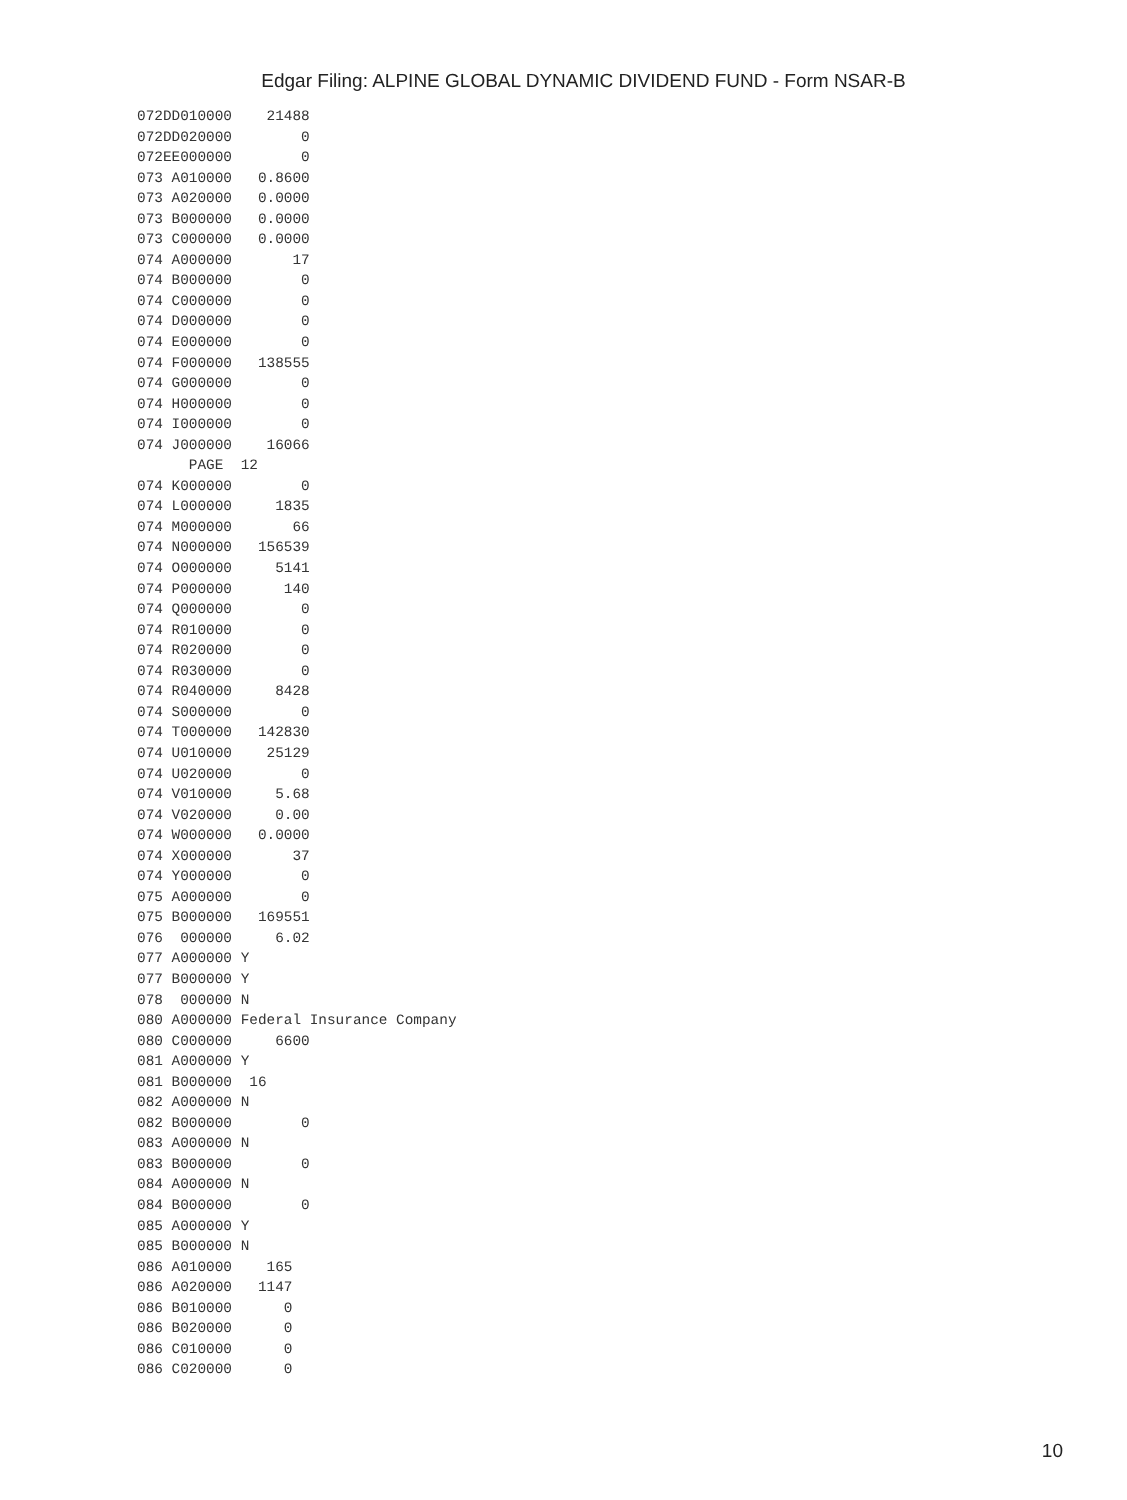Edgar Filing: ALPINE GLOBAL DYNAMIC DIVIDEND FUND - Form NSAR-B
072DD010000    21488
072DD020000        0
072EE000000        0
073 A010000   0.8600
073 A020000   0.0000
073 B000000   0.0000
073 C000000   0.0000
074 A000000       17
074 B000000        0
074 C000000        0
074 D000000        0
074 E000000        0
074 F000000   138555
074 G000000        0
074 H000000        0
074 I000000        0
074 J000000    16066
      PAGE  12
074 K000000        0
074 L000000     1835
074 M000000       66
074 N000000   156539
074 O000000     5141
074 P000000      140
074 Q000000        0
074 R010000        0
074 R020000        0
074 R030000        0
074 R040000     8428
074 S000000        0
074 T000000   142830
074 U010000    25129
074 U020000        0
074 V010000     5.68
074 V020000     0.00
074 W000000   0.0000
074 X000000       37
074 Y000000        0
075 A000000        0
075 B000000   169551
076  000000     6.02
077 A000000 Y
077 B000000 Y
078  000000 N
080 A000000 Federal Insurance Company
080 C000000     6600
081 A000000 Y
081 B000000  16
082 A000000 N
082 B000000        0
083 A000000 N
083 B000000        0
084 A000000 N
084 B000000        0
085 A000000 Y
085 B000000 N
086 A010000    165
086 A020000   1147
086 B010000      0
086 B020000      0
086 C010000      0
086 C020000      0
10